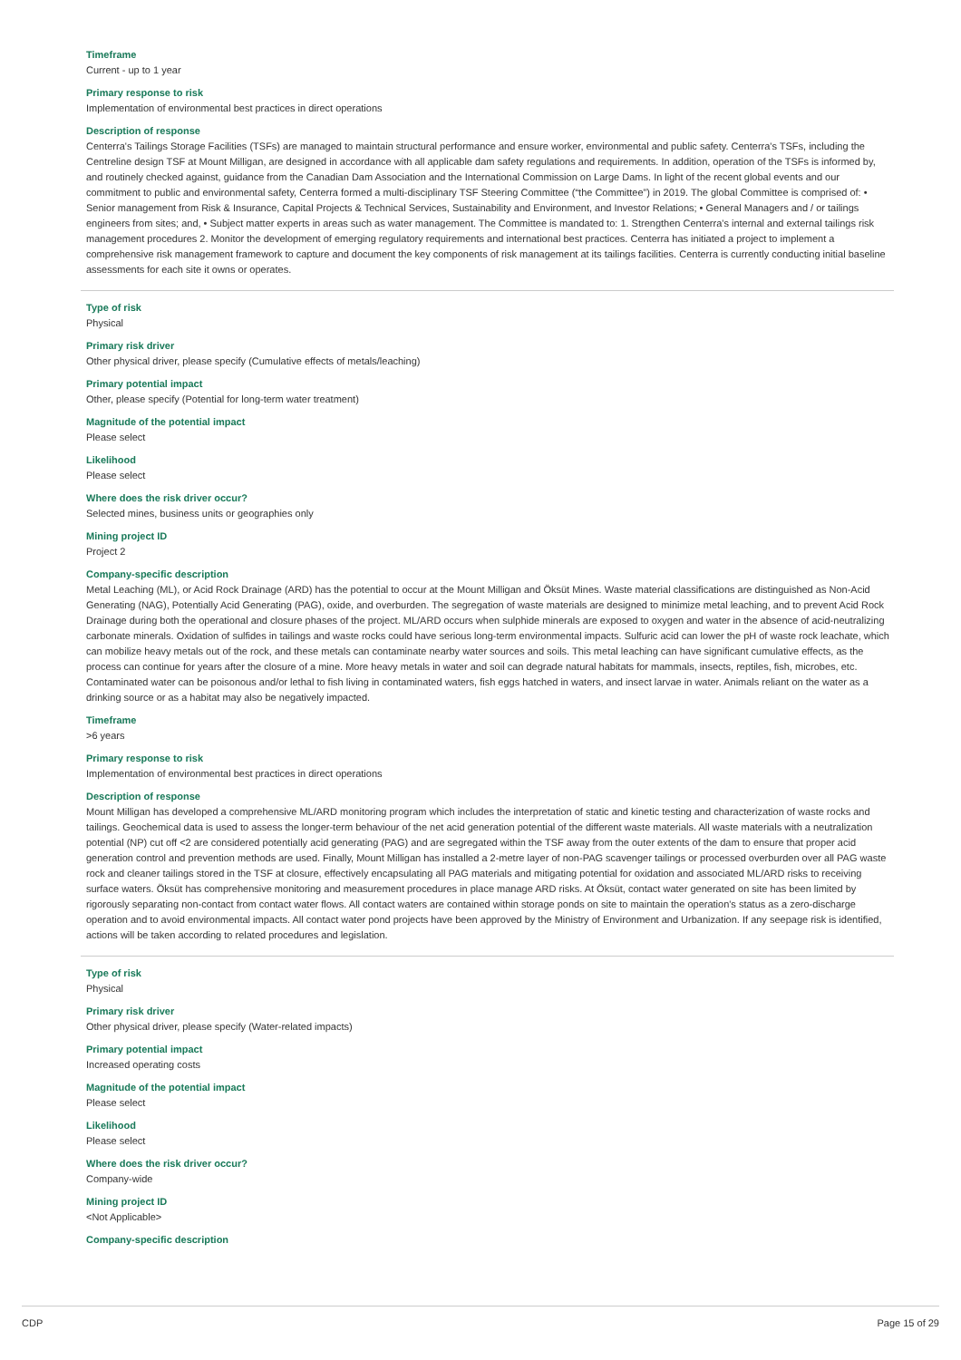Timeframe
Current - up to 1 year
Primary response to risk
Implementation of environmental best practices in direct operations
Description of response
Centerra's Tailings Storage Facilities (TSFs) are managed to maintain structural performance and ensure worker, environmental and public safety. Centerra's TSFs, including the Centreline design TSF at Mount Milligan, are designed in accordance with all applicable dam safety regulations and requirements. In addition, operation of the TSFs is informed by, and routinely checked against, guidance from the Canadian Dam Association and the International Commission on Large Dams. In light of the recent global events and our commitment to public and environmental safety, Centerra formed a multi-disciplinary TSF Steering Committee (“the Committee”) in 2019. The global Committee is comprised of: • Senior management from Risk & Insurance, Capital Projects & Technical Services, Sustainability and Environment, and Investor Relations; • General Managers and / or tailings engineers from sites; and, • Subject matter experts in areas such as water management. The Committee is mandated to: 1. Strengthen Centerra's internal and external tailings risk management procedures 2. Monitor the development of emerging regulatory requirements and international best practices. Centerra has initiated a project to implement a comprehensive risk management framework to capture and document the key components of risk management at its tailings facilities. Centerra is currently conducting initial baseline assessments for each site it owns or operates.
Type of risk
Physical
Primary risk driver
Other physical driver, please specify (Cumulative effects of metals/leaching)
Primary potential impact
Other, please specify (Potential for long-term water treatment)
Magnitude of the potential impact
Please select
Likelihood
Please select
Where does the risk driver occur?
Selected mines, business units or geographies only
Mining project ID
Project 2
Company-specific description
Metal Leaching (ML), or Acid Rock Drainage (ARD) has the potential to occur at the Mount Milligan and Öksüt Mines. Waste material classifications are distinguished as Non-Acid Generating (NAG), Potentially Acid Generating (PAG), oxide, and overburden. The segregation of waste materials are designed to minimize metal leaching, and to prevent Acid Rock Drainage during both the operational and closure phases of the project. ML/ARD occurs when sulphide minerals are exposed to oxygen and water in the absence of acid-neutralizing carbonate minerals. Oxidation of sulfides in tailings and waste rocks could have serious long-term environmental impacts. Sulfuric acid can lower the pH of waste rock leachate, which can mobilize heavy metals out of the rock, and these metals can contaminate nearby water sources and soils. This metal leaching can have significant cumulative effects, as the process can continue for years after the closure of a mine. More heavy metals in water and soil can degrade natural habitats for mammals, insects, reptiles, fish, microbes, etc. Contaminated water can be poisonous and/or lethal to fish living in contaminated waters, fish eggs hatched in waters, and insect larvae in water. Animals reliant on the water as a drinking source or as a habitat may also be negatively impacted.
Timeframe
>6 years
Primary response to risk
Implementation of environmental best practices in direct operations
Description of response
Mount Milligan has developed a comprehensive ML/ARD monitoring program which includes the interpretation of static and kinetic testing and characterization of waste rocks and tailings. Geochemical data is used to assess the longer-term behaviour of the net acid generation potential of the different waste materials. All waste materials with a neutralization potential (NP) cut off <2 are considered potentially acid generating (PAG) and are segregated within the TSF away from the outer extents of the dam to ensure that proper acid generation control and prevention methods are used. Finally, Mount Milligan has installed a 2-metre layer of non-PAG scavenger tailings or processed overburden over all PAG waste rock and cleaner tailings stored in the TSF at closure, effectively encapsulating all PAG materials and mitigating potential for oxidation and associated ML/ARD risks to receiving surface waters. Öksüt has comprehensive monitoring and measurement procedures in place manage ARD risks. At Öksüt, contact water generated on site has been limited by rigorously separating non-contact from contact water flows. All contact waters are contained within storage ponds on site to maintain the operation's status as a zero-discharge operation and to avoid environmental impacts. All contact water pond projects have been approved by the Ministry of Environment and Urbanization. If any seepage risk is identified, actions will be taken according to related procedures and legislation.
Type of risk
Physical
Primary risk driver
Other physical driver, please specify (Water-related impacts)
Primary potential impact
Increased operating costs
Magnitude of the potential impact
Please select
Likelihood
Please select
Where does the risk driver occur?
Company-wide
Mining project ID
<Not Applicable>
Company-specific description
CDP Page 15 of 29